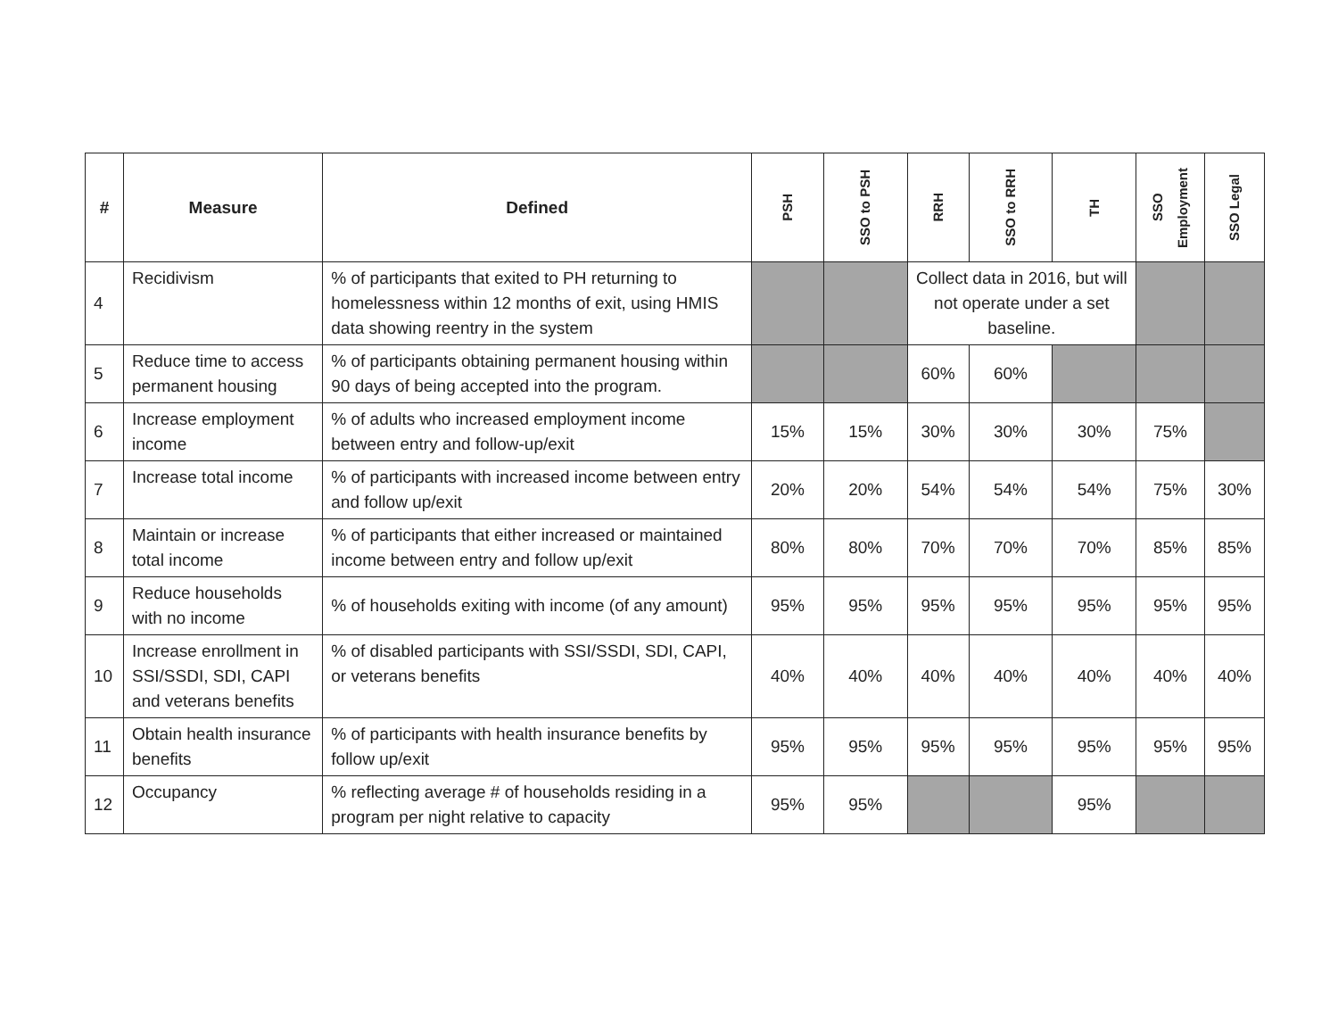| # | Measure | Defined | PSH | SSO to PSH | RRH | SSO to RRH | TH | SSO Employment | SSO Legal |
| --- | --- | --- | --- | --- | --- | --- | --- | --- | --- |
| 4 | Recidivism | % of participants that exited to PH returning to homelessness within 12 months of exit, using HMIS data showing reentry in the system | | | Collect data in 2016, but will not operate under a set baseline. | | | | |
| 5 | Reduce time to access permanent housing | % of participants obtaining permanent housing within 90 days of being accepted into the program. | | | 60% | 60% | | | |
| 6 | Increase employment income | % of adults who increased employment income between entry and follow-up/exit | 15% | 15% | 30% | 30% | 30% | 75% | |
| 7 | Increase total income | % of participants with increased income between entry and follow up/exit | 20% | 20% | 54% | 54% | 54% | 75% | 30% |
| 8 | Maintain or increase total income | % of participants that either increased or maintained income between entry and follow up/exit | 80% | 80% | 70% | 70% | 70% | 85% | 85% |
| 9 | Reduce households with no income | % of households exiting with income (of any amount) | 95% | 95% | 95% | 95% | 95% | 95% | 95% |
| 10 | Increase enrollment in SSI/SSDI, SDI, CAPI and veterans benefits | % of disabled participants with SSI/SSDI, SDI, CAPI, or veterans benefits | 40% | 40% | 40% | 40% | 40% | 40% | 40% |
| 11 | Obtain health insurance benefits | % of participants with health insurance benefits by follow up/exit | 95% | 95% | 95% | 95% | 95% | 95% | 95% |
| 12 | Occupancy | % reflecting average # of households residing in a program per night relative to capacity | 95% | 95% | | | 95% | | |